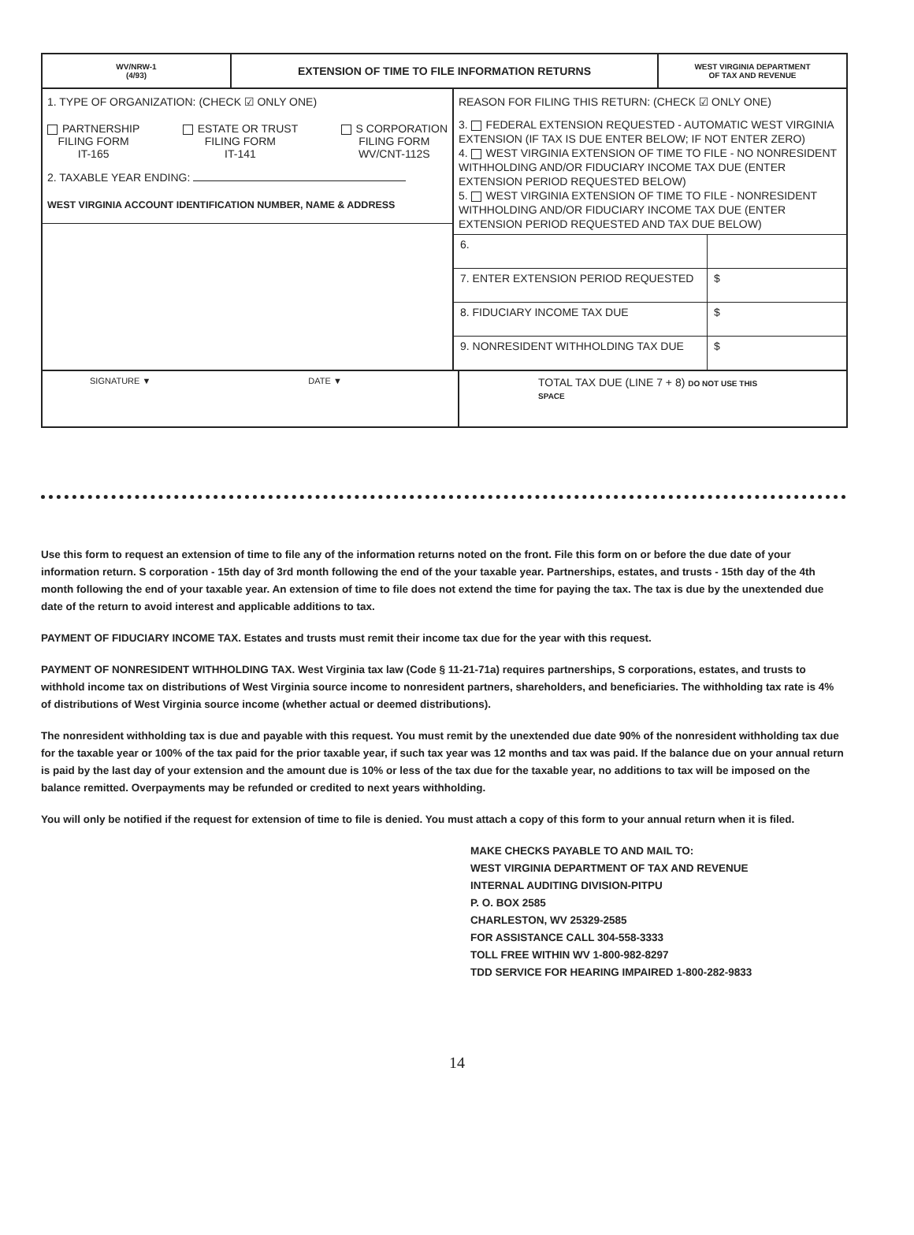WV/NRW-1
(4/93)
EXTENSION OF TIME TO FILE INFORMATION RETURNS
WEST VIRGINIA DEPARTMENT
OF TAX AND REVENUE
1. TYPE OF ORGANIZATION: (CHECK ☑ ONLY ONE)
PARTNERSHIP
FILING FORM
IT-165
ESTATE OR TRUST
FILING FORM
IT-141
S CORPORATION
FILING FORM
WV/CNT-112S
2. TAXABLE YEAR ENDING:
WEST VIRGINIA ACCOUNT IDENTIFICATION NUMBER, NAME & ADDRESS
REASON FOR FILING THIS RETURN: (CHECK ☑ ONLY ONE)
3. FEDERAL EXTENSION REQUESTED - AUTOMATIC WEST VIRGINIA EXTENSION (IF TAX IS DUE ENTER BELOW; IF NOT ENTER ZERO)
4. WEST VIRGINIA EXTENSION OF TIME TO FILE - NO NONRESIDENT WITHHOLDING AND/OR FIDUCIARY INCOME TAX DUE (ENTER EXTENSION PERIOD REQUESTED BELOW)
5. WEST VIRGINIA EXTENSION OF TIME TO FILE - NONRESIDENT WITHHOLDING AND/OR FIDUCIARY INCOME TAX DUE (ENTER EXTENSION PERIOD REQUESTED AND TAX DUE BELOW)
| 6. | |
| 7. ENTER EXTENSION PERIOD REQUESTED | $ |
| 8. FIDUCIARY INCOME TAX DUE | $ |
| 9. NONRESIDENT WITHHOLDING TAX DUE | $ |
SIGNATURE ▼ DATE ▼
TOTAL TAX DUE (LINE 7 + 8) DO NOT USE THIS SPACE
Use this form to request an extension of time to file any of the information returns noted on the front. File this form on or before the due date of your information return. S corporation - 15th day of 3rd month following the end of the your taxable year. Partnerships, estates, and trusts - 15th day of the 4th month following the end of your taxable year. An extension of time to file does not extend the time for paying the tax. The tax is due by the unextended due date of the return to avoid interest and applicable additions to tax.
PAYMENT OF FIDUCIARY INCOME TAX. Estates and trusts must remit their income tax due for the year with this request.
PAYMENT OF NONRESIDENT WITHHOLDING TAX. West Virginia tax law (Code § 11-21-71a) requires partnerships, S corporations, estates, and trusts to withhold income tax on distributions of West Virginia source income to nonresident partners, shareholders, and beneficiaries. The withholding tax rate is 4% of distributions of West Virginia source income (whether actual or deemed distributions).
The nonresident withholding tax is due and payable with this request. You must remit by the unextended due date 90% of the nonresident withholding tax due for the taxable year or 100% of the tax paid for the prior taxable year, if such tax year was 12 months and tax was paid. If the balance due on your annual return is paid by the last day of your extension and the amount due is 10% or less of the tax due for the taxable year, no additions to tax will be imposed on the balance remitted. Overpayments may be refunded or credited to next years withholding.
You will only be notified if the request for extension of time to file is denied. You must attach a copy of this form to your annual return when it is filed.
MAKE CHECKS PAYABLE TO AND MAIL TO:
WEST VIRGINIA DEPARTMENT OF TAX AND REVENUE
INTERNAL AUDITING DIVISION-PITPU
P. O. BOX 2585
CHARLESTON, WV 25329-2585
FOR ASSISTANCE CALL 304-558-3333
TOLL FREE WITHIN WV 1-800-982-8297
TDD SERVICE FOR HEARING IMPAIRED 1-800-282-9833
14